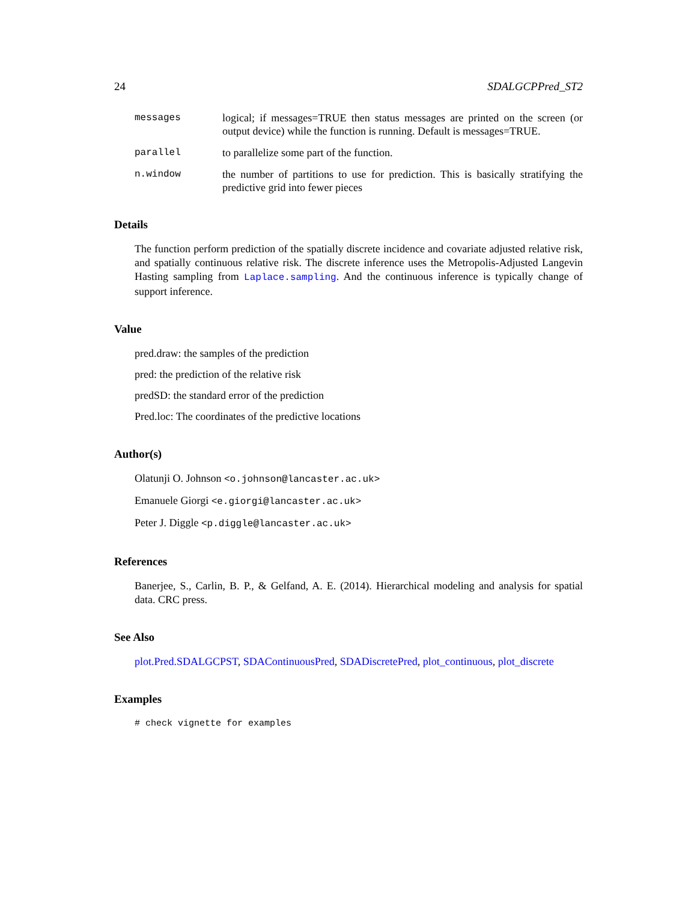24 SDALGCPPred_ST2
messages logical; if messages=TRUE then status messages are printed on the screen (or output device) while the function is running. Default is messages=TRUE.
parallel to parallelize some part of the function.
n.window the number of partitions to use for prediction. This is basically stratifying the predictive grid into fewer pieces
Details
The function perform prediction of the spatially discrete incidence and covariate adjusted relative risk, and spatially continuous relative risk. The discrete inference uses the Metropolis-Adjusted Langevin Hasting sampling from Laplace.sampling. And the continuous inference is typically change of support inference.
Value
pred.draw: the samples of the prediction
pred: the prediction of the relative risk
predSD: the standard error of the prediction
Pred.loc: The coordinates of the predictive locations
Author(s)
Olatunji O. Johnson <o.johnson@lancaster.ac.uk>
Emanuele Giorgi <e.giorgi@lancaster.ac.uk>
Peter J. Diggle <p.diggle@lancaster.ac.uk>
References
Banerjee, S., Carlin, B. P., & Gelfand, A. E. (2014). Hierarchical modeling and analysis for spatial data. CRC press.
See Also
plot.Pred.SDALGCPST, SDAContinuousPred, SDADiscretePred, plot_continuous, plot_discrete
Examples
# check vignette for examples